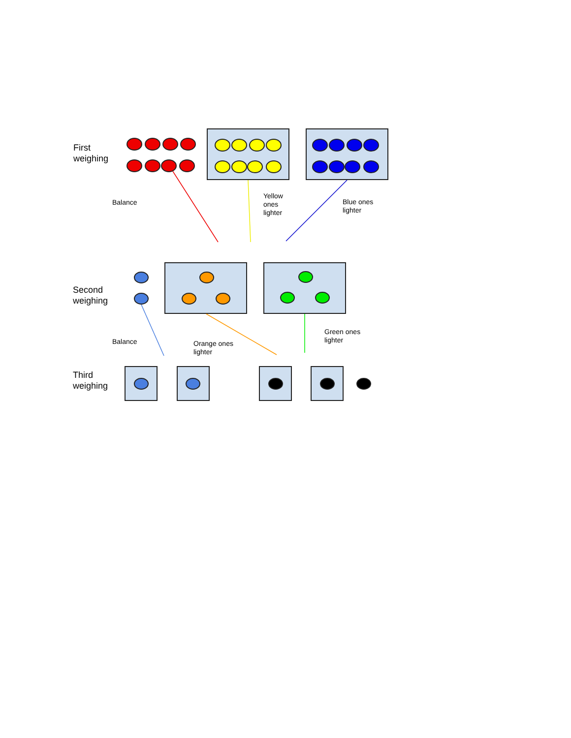First
weighing
Balance
Yellow
ones
lighter
Blue ones
lighter
Second
weighing
Balance
Orange ones
lighter
Green ones
lighter
Third
weighing